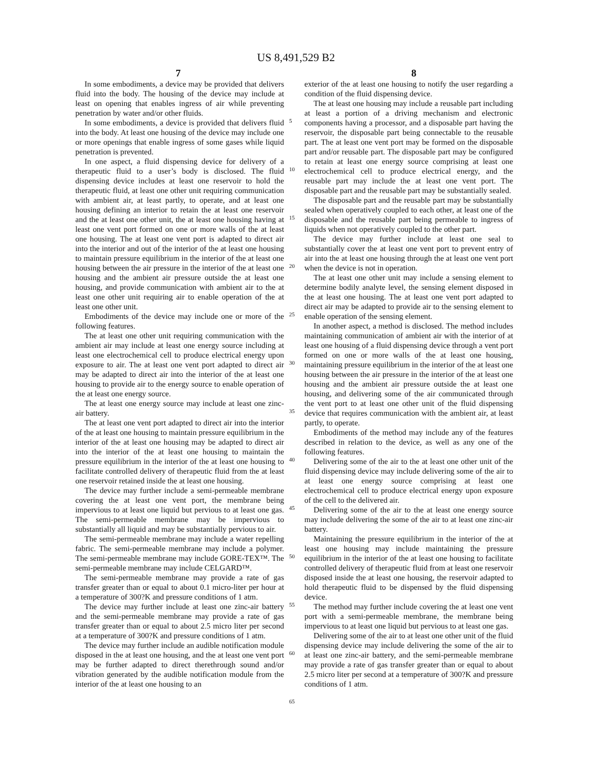US 8,491,529 B2
7 8
In some embodiments, a device may be provided that delivers fluid into the body. The housing of the device may include at least on opening that enables ingress of air while preventing penetration by water and/or other fluids.
In some embodiments, a device is provided that delivers fluid into the body. At least one housing of the device may include one or more openings that enable ingress of some gases while liquid penetration is prevented.
In one aspect, a fluid dispensing device for delivery of a therapeutic fluid to a user’s body is disclosed. The fluid dispensing device includes at least one reservoir to hold the therapeutic fluid, at least one other unit requiring communication with ambient air, at least partly, to operate, and at least one housing defining an interior to retain the at least one reservoir and the at least one other unit, the at least one housing having at least one vent port formed on one or more walls of the at least one housing. The at least one vent port is adapted to direct air into the interior and out of the interior of the at least one housing to maintain pressure equilibrium in the interior of the at least one housing between the air pressure in the interior of the at least one housing and the ambient air pressure outside the at least one housing, and provide communication with ambient air to the at least one other unit requiring air to enable operation of the at least one other unit.
Embodiments of the device may include one or more of the following features.
The at least one other unit requiring communication with the ambient air may include at least one energy source including at least one electrochemical cell to produce electrical energy upon exposure to air. The at least one vent port adapted to direct air may be adapted to direct air into the interior of the at least one housing to provide air to the energy source to enable operation of the at least one energy source.
The at least one energy source may include at least one zinc-air battery.
The at least one vent port adapted to direct air into the interior of the at least one housing to maintain pressure equilibrium in the interior of the at least one housing may be adapted to direct air into the interior of the at least one housing to maintain the pressure equilibrium in the interior of the at least one housing to facilitate controlled delivery of therapeutic fluid from the at least one reservoir retained inside the at least one housing.
The device may further include a semi-permeable membrane covering the at least one vent port, the membrane being impervious to at least one liquid but pervious to at least one gas. The semi-permeable membrane may be impervious to substantially all liquid and may be substantially pervious to air.
The semi-permeable membrane may include a water repelling fabric. The semi-permeable membrane may include a polymer. The semi-permeable membrane may include GORE-TEX™. The semi-permeable membrane may include CELGARD™.
The semi-permeable membrane may provide a rate of gas transfer greater than or equal to about 0.1 micro-liter per hour at a temperature of 300?K and pressure conditions of 1 atm.
The device may further include at least one zinc-air battery and the semi-permeable membrane may provide a rate of gas transfer greater than or equal to about 2.5 micro liter per second at a temperature of 300?K and pressure conditions of 1 atm.
The device may further include an audible notification module disposed in the at least one housing, and the at least one vent port may be further adapted to direct therethrough sound and/or vibration generated by the audible notification module from the interior of the at least one housing to an
5
10
15
20
25
30
35
40
45
50
55
60
65
exterior of the at least one housing to notify the user regarding a condition of the fluid dispensing device.
The at least one housing may include a reusable part including at least a portion of a driving mechanism and electronic components having a processor, and a disposable part having the reservoir, the disposable part being connectable to the reusable part. The at least one vent port may be formed on the disposable part and/or reusable part. The disposable part may be configured to retain at least one energy source comprising at least one electrochemical cell to produce electrical energy, and the reusable part may include the at least one vent port. The disposable part and the reusable part may be substantially sealed.
The disposable part and the reusable part may be substantially sealed when operatively coupled to each other, at least one of the disposable and the reusable part being permeable to ingress of liquids when not operatively coupled to the other part.
The device may further include at least one seal to substantially cover the at least one vent port to prevent entry of air into the at least one housing through the at least one vent port when the device is not in operation.
The at least one other unit may include a sensing element to determine bodily analyte level, the sensing element disposed in the at least one housing. The at least one vent port adapted to direct air may be adapted to provide air to the sensing element to enable operation of the sensing element.
In another aspect, a method is disclosed. The method includes maintaining communication of ambient air with the interior of at least one housing of a fluid dispensing device through a vent port formed on one or more walls of the at least one housing, maintaining pressure equilibrium in the interior of the at least one housing between the air pressure in the interior of the at least one housing and the ambient air pressure outside the at least one housing, and delivering some of the air communicated through the vent port to at least one other unit of the fluid dispensing device that requires communication with the ambient air, at least partly, to operate.
Embodiments of the method may include any of the features described in relation to the device, as well as any one of the following features.
Delivering some of the air to the at least one other unit of the fluid dispensing device may include delivering some of the air to at least one energy source comprising at least one electrochemical cell to produce electrical energy upon exposure of the cell to the delivered air.
Delivering some of the air to the at least one energy source may include delivering the some of the air to at least one zinc-air battery.
Maintaining the pressure equilibrium in the interior of the at least one housing may include maintaining the pressure equilibrium in the interior of the at least one housing to facilitate controlled delivery of therapeutic fluid from at least one reservoir disposed inside the at least one housing, the reservoir adapted to hold therapeutic fluid to be dispensed by the fluid dispensing device.
The method may further include covering the at least one vent port with a semi-permeable membrane, the membrane being impervious to at least one liquid but pervious to at least one gas.
Delivering some of the air to at least one other unit of the fluid dispensing device may include delivering the some of the air to at least one zinc-air battery, and the semi-permeable membrane may provide a rate of gas transfer greater than or equal to about 2.5 micro liter per second at a temperature of 300?K and pressure conditions of 1 atm.